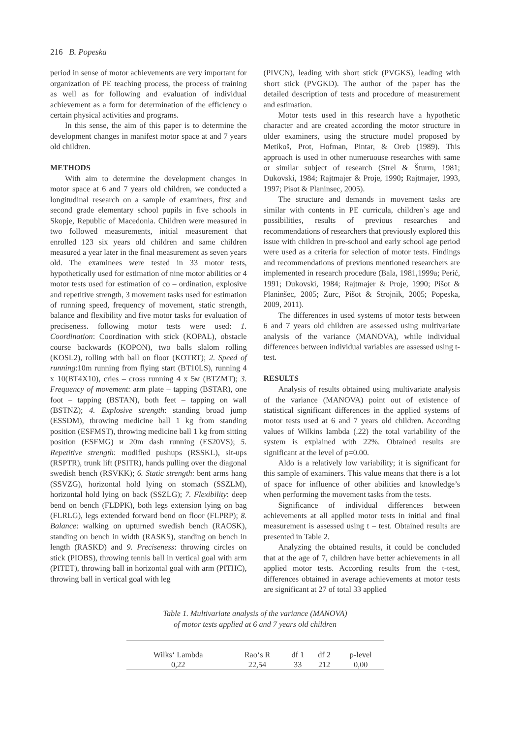216 B. Popeska
period in sense of motor achievements are very important for organization of PE teaching process, the process of training as well as for following and evaluation of individual achievement as a form for determination of the efficiency o certain physical activities and programs.
In this sense, the aim of this paper is to determine the development changes in manifest motor space at and 7 years old children.
METHODS
With aim to determine the development changes in motor space at 6 and 7 years old children, we conducted a longitudinal research on a sample of examiners, first and second grade elementary school pupils in five schools in Skopje, Republic of Macedonia. Children were measured in two followed measurements, initial measurement that enrolled 123 six years old children and same children measured a year later in the final measurement as seven years old. The examinees were tested in 33 motor tests, hypothetically used for estimation of nine motor abilities or 4 motor tests used for estimation of co – ordination, explosive and repetitive strength, 3 movement tasks used for estimation of running speed, frequency of movement, static strength, balance and flexibility and five motor tasks for evaluation of preciseness. following motor tests were used: 1. Coordination: Coordination with stick (KOPAL), obstacle course backwards (KOPON), two balls slalom rolling (KOSL2), rolling with ball on floor (KOTRT); 2. Speed of running:10m running from flying start (BT10LS), running 4 x 10(BT4X10), cries – cross running 4 x 5м (BTZMT); 3. Frequency of movement: arm plate – tapping (BSTAR), one foot – tapping (BSTAN), both feet – tapping on wall (BSTNZ); 4. Explosive strength: standing broad jump (ESSDM), throwing medicine ball 1 kg from standing position (ESFMST), throwing medicine ball 1 kg from sitting position (ESFMG) и 20m dash running (ES20VS); 5. Repetitive strength: modified pushups (RSSKL), sit-ups (RSPTR), trunk lift (PSITR), hands pulling over the diagonal swedish bench (RSVKK); 6. Static strength: bent arms hang (SSVZG), horizontal hold lying on stomach (SSZLM), horizontal hold lying on back (SSZLG); 7. Flexibility: deep bend on bench (FLDPK), both legs extension lying on bag (FLRLG), legs extended forward bend on floor (FLPRP); 8. Balance: walking on upturned swedish bench (RAOSK), standing on bench in width (RASKS), standing on bench in length (RASKD) and 9. Preciseness: throwing circles on stick (PIOBS), throwing tennis ball in vertical goal with arm (PITET), throwing ball in horizontal goal with arm (PITHC), throwing ball in vertical goal with leg
(PIVCN), leading with short stick (PVGKS), leading with short stick (PVGKD). The author of the paper has the detailed description of tests and procedure of measurement and estimation.
Motor tests used in this research have a hypothetic character and are created according the motor structure in older examiners, using the structure model proposed by Metikoš, Prot, Hofman, Pintar, & Oreb (1989). This approach is used in other numeruouse researches with same or similar subject of research (Strel & Šturm, 1981; Dukovski, 1984; Rajtmajer & Proje, 1990; Rajtmajer, 1993, 1997; Pisot & Planinsec, 2005).
The structure and demands in movement tasks are similar with contents in PE curricula, children`s age and possibilities, results of previous researches and recommendations of researchers that previously explored this issue with children in pre-school and early school age period were used as a criteria for selection of motor tests. Findings and recommendations of previous mentioned researchers are implemented in research procedure (Bala, 1981,1999a; Perić, 1991; Dukovski, 1984; Rajtmajer & Proje, 1990; Pišot & Planinšec, 2005; Zurc, Pišot & Strojnik, 2005; Popeska, 2009, 2011).
The differences in used systems of motor tests between 6 and 7 years old children are assessed using multivariate analysis of the variance (MANOVA), while individual differences between individual variables are assessed using t-test.
RESULTS
Analysis of results obtained using multivariate analysis of the variance (MANOVA) point out of existence of statistical significant differences in the applied systems of motor tests used at 6 and 7 years old children. According values of Wilkins lambda (.22) the total variability of the system is explained with 22%. Obtained results are significant at the level of p=0.00.
Aldo is a relatively low variability; it is significant for this sample of examiners. This value means that there is a lot of space for influence of other abilities and knowledge’s when performing the movement tasks from the tests.
Significance of individual differences between achievements at all applied motor tests in initial and final measurement is assessed using t – test. Obtained results are presented in Table 2.
Analyzing the obtained results, it could be concluded that at the age of 7, children have better achievements in all applied motor tests. According results from the t-test, differences obtained in average achievements at motor tests are significant at 27 of total 33 applied
Table 1. Multivariate analysis of the variance (MANOVA)
of motor tests applied at 6 and 7 years old children
| Wilks‘ Lambda | Rao‘s R | df 1 | df 2 | p-level |
| --- | --- | --- | --- | --- |
| 0,22 | 22,54 | 33 | 212 | 0,00 |